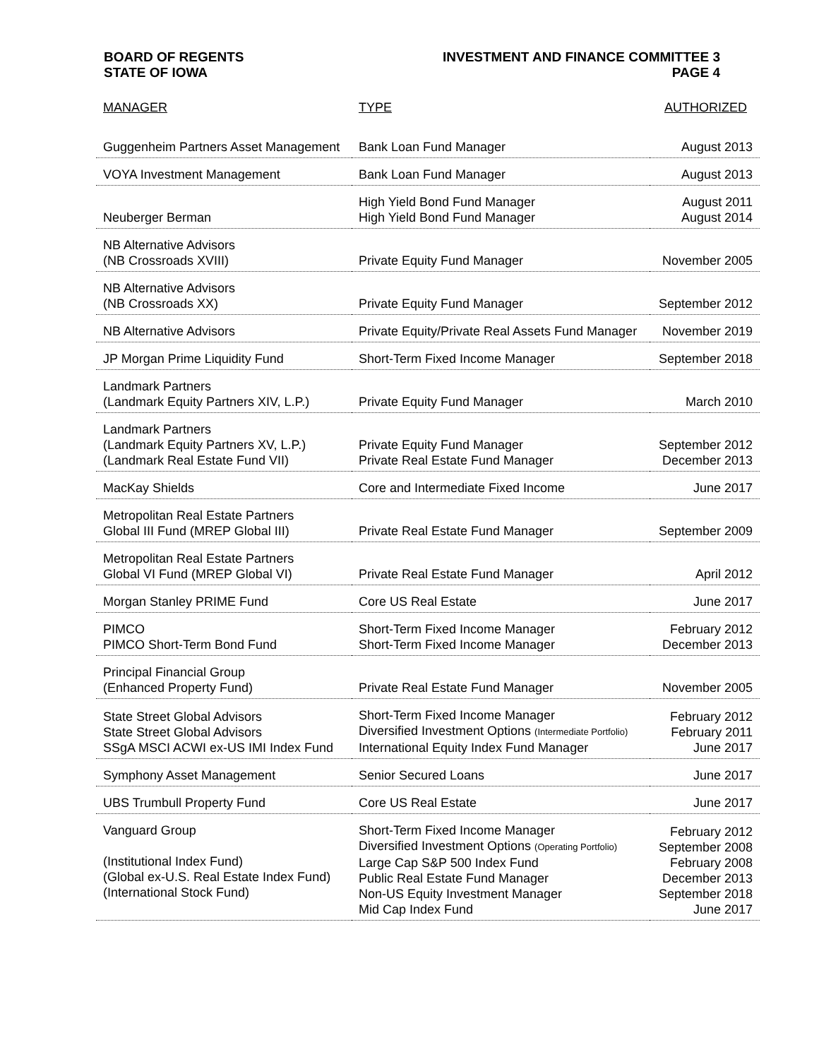BOARD OF REGENTS
STATE OF IOWA
INVESTMENT AND FINANCE COMMITTEE 3
PAGE 4
| MANAGER | TYPE | AUTHORIZED |
| --- | --- | --- |
| Guggenheim Partners Asset Management | Bank Loan Fund Manager | August 2013 |
| VOYA Investment Management | Bank Loan Fund Manager | August 2013 |
| Neuberger Berman | High Yield Bond Fund Manager High Yield Bond Fund Manager | August 2011 August 2014 |
| NB Alternative Advisors (NB Crossroads XVIII) | Private Equity Fund Manager | November 2005 |
| NB Alternative Advisors (NB Crossroads XX) | Private Equity Fund Manager | September 2012 |
| NB Alternative Advisors | Private Equity/Private Real Assets Fund Manager | November 2019 |
| JP Morgan Prime Liquidity Fund | Short-Term Fixed Income Manager | September 2018 |
| Landmark Partners (Landmark Equity Partners XIV, L.P.) | Private Equity Fund Manager | March 2010 |
| Landmark Partners (Landmark Equity Partners XV, L.P.) (Landmark Real Estate Fund VII) | Private Equity Fund Manager Private Real Estate Fund Manager | September 2012 December 2013 |
| MacKay Shields | Core and Intermediate Fixed Income | June 2017 |
| Metropolitan Real Estate Partners Global III Fund (MREP Global III) | Private Real Estate Fund Manager | September 2009 |
| Metropolitan Real Estate Partners Global VI Fund (MREP Global VI) | Private Real Estate Fund Manager | April 2012 |
| Morgan Stanley PRIME Fund | Core US Real Estate | June 2017 |
| PIMCO PIMCO Short-Term Bond Fund | Short-Term Fixed Income Manager Short-Term Fixed Income Manager | February 2012 December 2013 |
| Principal Financial Group (Enhanced Property Fund) | Private Real Estate Fund Manager | November 2005 |
| State Street Global Advisors State Street Global Advisors SSgA MSCI ACWI ex-US IMI Index Fund | Short-Term Fixed Income Manager Diversified Investment Options (Intermediate Portfolio) International Equity Index Fund Manager | February 2012 February 2011 June 2017 |
| Symphony Asset Management | Senior Secured Loans | June 2017 |
| UBS Trumbull Property Fund | Core US Real Estate | June 2017 |
| Vanguard Group (Institutional Index Fund) (Global ex-U.S. Real Estate Index Fund) (International Stock Fund) | Short-Term Fixed Income Manager Diversified Investment Options (Operating Portfolio) Large Cap S&P 500 Index Fund Public Real Estate Fund Manager Non-US Equity Investment Manager Mid Cap Index Fund | February 2012 September 2008 February 2008 December 2013 September 2018 June 2017 |